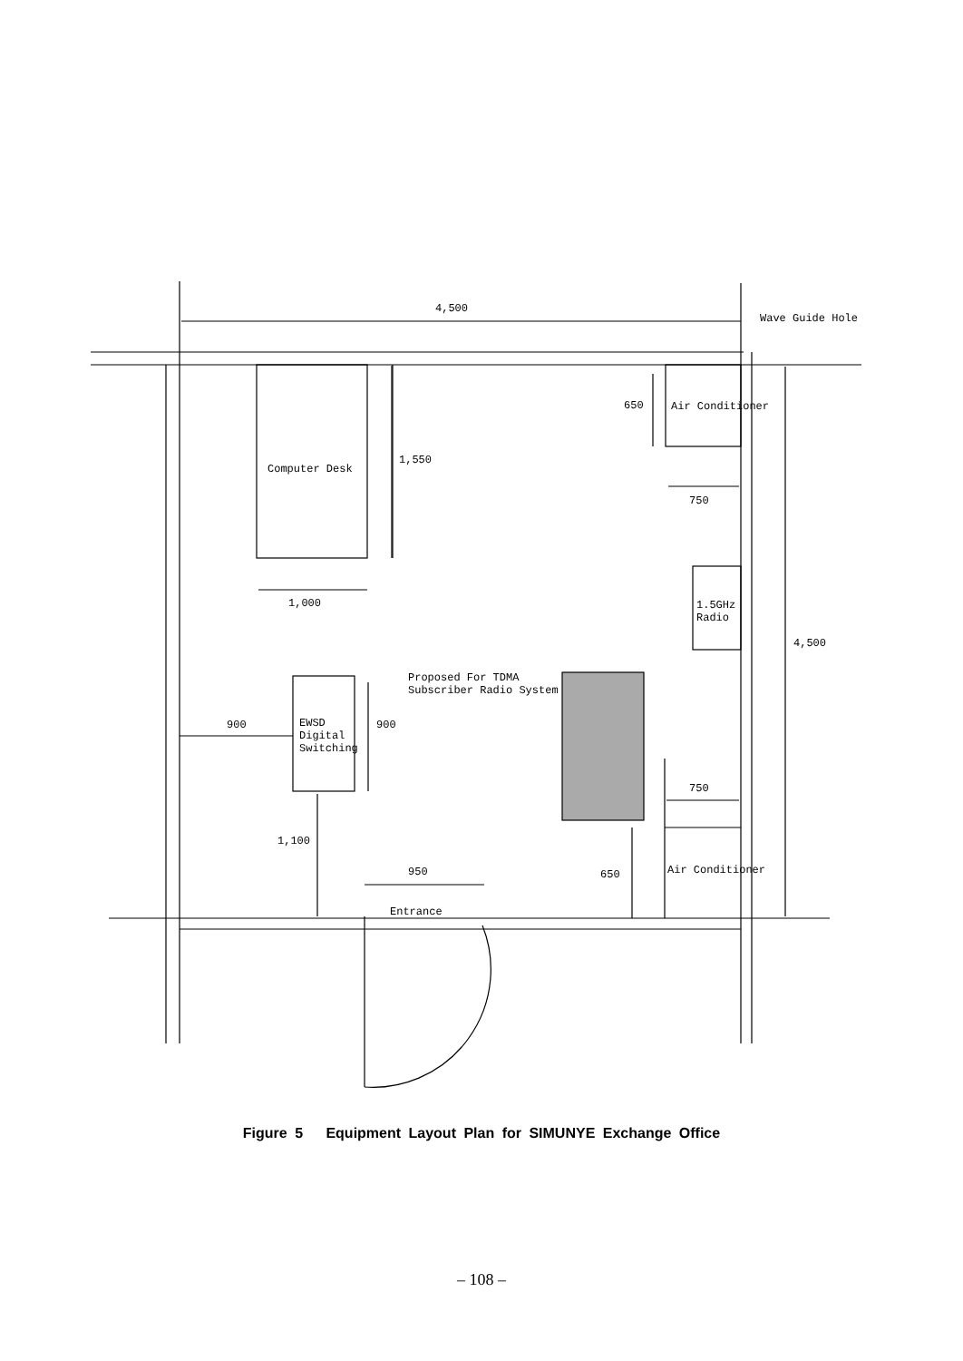4,500
Wave Guide Hole
650 Air Conditioner
Computer Desk
1,550
750
1,000
1.5GHz
Radio
4,500
Proposed For TDMA
Subscriber Radio System
900
EWSD
Digital
Switching
900
750
1,100
950 650 Air Conditioner
Entrance
Figure 5 Equipment Layout Plan for SIMUNYE Exchange Office
– 108 –